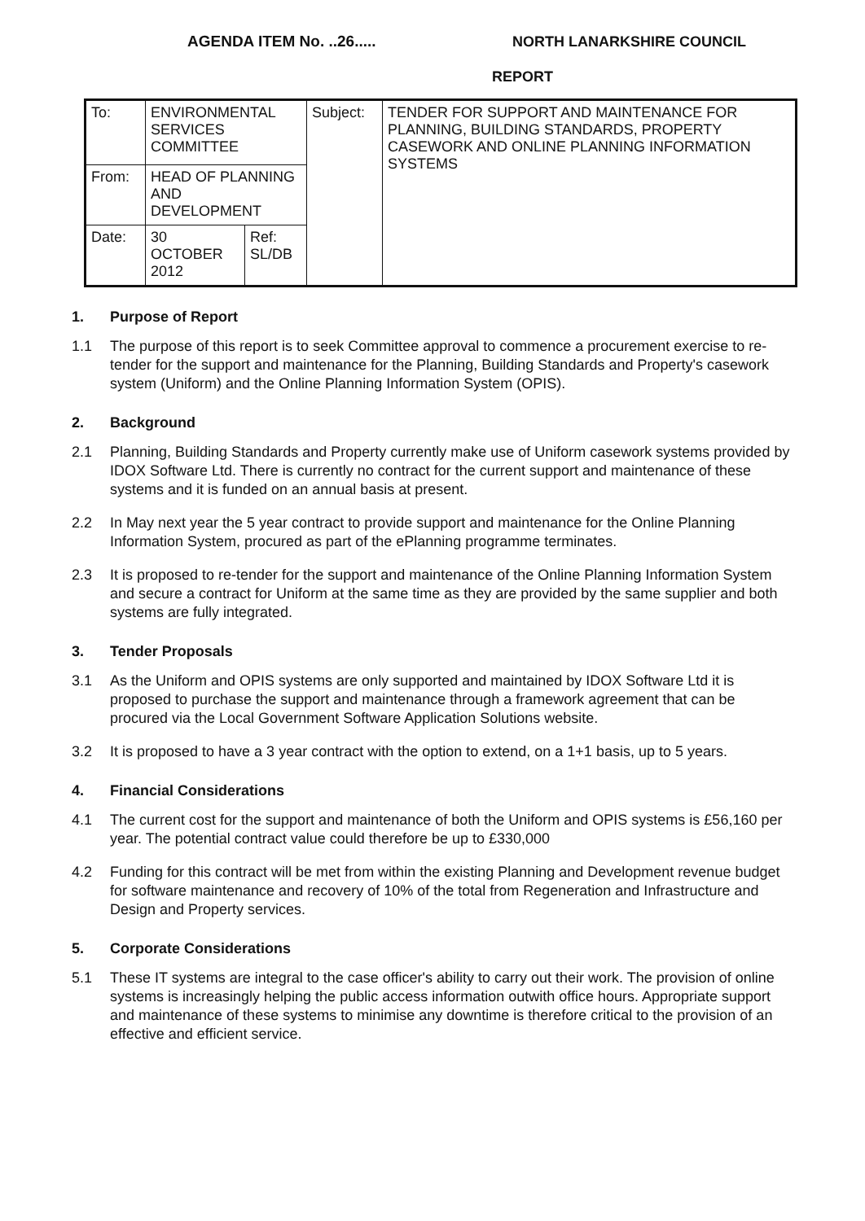AGENDA ITEM No. ..26.....
NORTH LANARKSHIRE COUNCIL
REPORT
| To: | ENVIRONMENTAL SERVICES COMMITTEE | | Subject: | TENDER FOR SUPPORT AND MAINTENANCE FOR PLANNING, BUILDING STANDARDS, PROPERTY CASEWORK AND ONLINE PLANNING INFORMATION SYSTEMS |
| From: | HEAD OF PLANNING AND DEVELOPMENT | | | |
| Date: | 30 OCTOBER 2012 | Ref: SL/DB | | |
1. Purpose of Report
1.1 The purpose of this report is to seek Committee approval to commence a procurement exercise to re-tender for the support and maintenance for the Planning, Building Standards and Property's casework system (Uniform) and the Online Planning Information System (OPIS).
2. Background
2.1 Planning, Building Standards and Property currently make use of Uniform casework systems provided by IDOX Software Ltd. There is currently no contract for the current support and maintenance of these systems and it is funded on an annual basis at present.
2.2 In May next year the 5 year contract to provide support and maintenance for the Online Planning Information System, procured as part of the ePlanning programme terminates.
2.3 It is proposed to re-tender for the support and maintenance of the Online Planning Information System and secure a contract for Uniform at the same time as they are provided by the same supplier and both systems are fully integrated.
3. Tender Proposals
3.1 As the Uniform and OPIS systems are only supported and maintained by IDOX Software Ltd it is proposed to purchase the support and maintenance through a framework agreement that can be procured via the Local Government Software Application Solutions website.
3.2 It is proposed to have a 3 year contract with the option to extend, on a 1+1 basis, up to 5 years.
4. Financial Considerations
4.1 The current cost for the support and maintenance of both the Uniform and OPIS systems is £56,160 per year. The potential contract value could therefore be up to £330,000
4.2 Funding for this contract will be met from within the existing Planning and Development revenue budget for software maintenance and recovery of 10% of the total from Regeneration and Infrastructure and Design and Property services.
5. Corporate Considerations
5.1 These IT systems are integral to the case officer's ability to carry out their work. The provision of online systems is increasingly helping the public access information outwith office hours. Appropriate support and maintenance of these systems to minimise any downtime is therefore critical to the provision of an effective and efficient service.